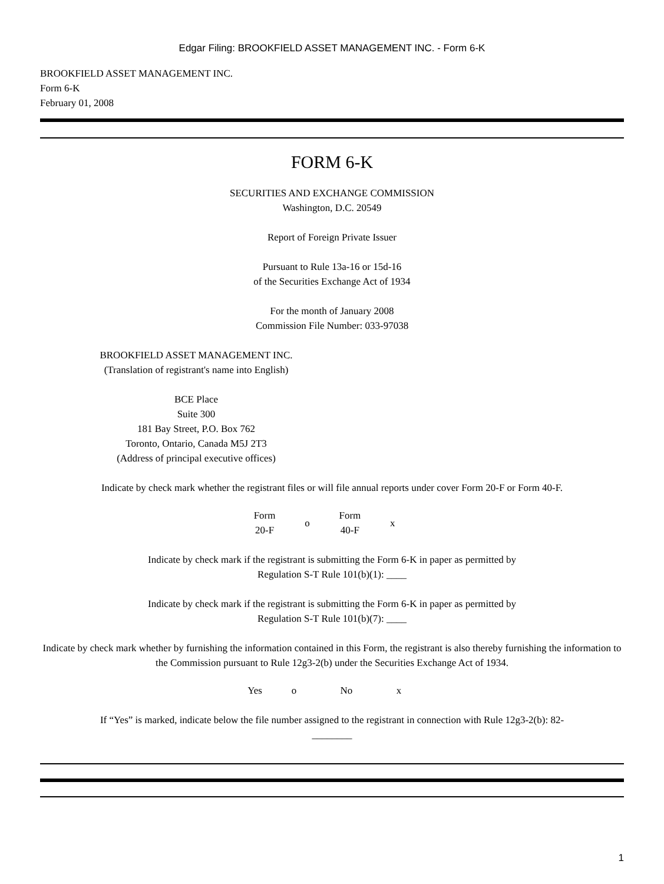Edgar Filing: BROOKFIELD ASSET MANAGEMENT INC. - Form 6-K
BROOKFIELD ASSET MANAGEMENT INC.
Form 6-K
February 01, 2008
FORM 6-K
SECURITIES AND EXCHANGE COMMISSION
Washington, D.C. 20549
Report of Foreign Private Issuer
Pursuant to Rule 13a-16 or 15d-16
of the Securities Exchange Act of 1934
For the month of January 2008
Commission File Number: 033-97038
BROOKFIELD ASSET MANAGEMENT INC.
(Translation of registrant's name into English)
BCE Place
Suite 300
181 Bay Street, P.O. Box 762
Toronto, Ontario, Canada M5J 2T3
(Address of principal executive offices)
Indicate by check mark whether the registrant files or will file annual reports under cover Form 20-F or Form 40-F.
| Form 20-F | o | Form 40-F | x |
Indicate by check mark if the registrant is submitting the Form 6-K in paper as permitted by
Regulation S-T Rule 101(b)(1): ____
Indicate by check mark if the registrant is submitting the Form 6-K in paper as permitted by
Regulation S-T Rule 101(b)(7): ____
Indicate by check mark whether by furnishing the information contained in this Form, the registrant is also thereby furnishing the information to the Commission pursuant to Rule 12g3-2(b) under the Securities Exchange Act of 1934.
| Yes | o | No | x |
If “Yes” is marked, indicate below the file number assigned to the registrant in connection with Rule 12g3-2(b): 82-
________
1